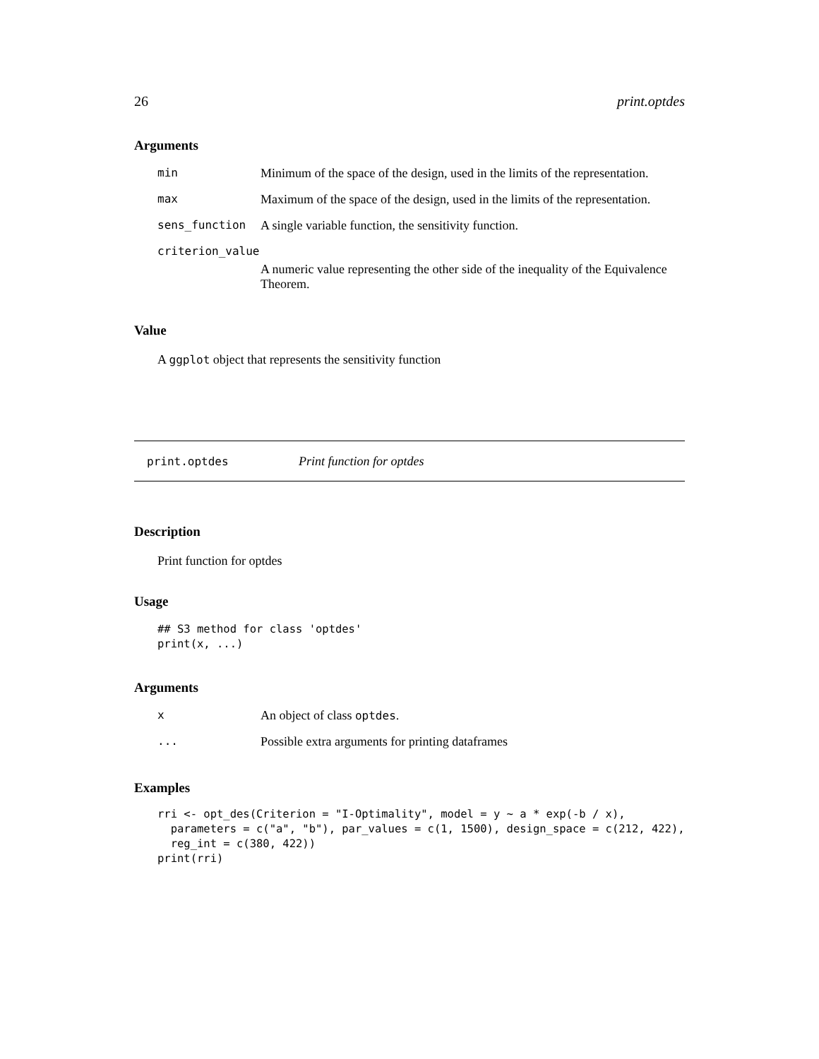26 print.optdes
Arguments
| min | Minimum of the space of the design, used in the limits of the representation. |
| max | Maximum of the space of the design, used in the limits of the representation. |
| sens_function | A single variable function, the sensitivity function. |
| criterion_value | |
| | A numeric value representing the other side of the inequality of the Equivalence Theorem. |
Value
A ggplot object that represents the sensitivity function
print.optdes Print function for optdes
Description
Print function for optdes
Usage
## S3 method for class 'optdes'
print(x, ...)
Arguments
| x | An object of class optdes . |
| ... | Possible extra arguments for printing dataframes |
Examples
rri <- opt_des(Criterion = "I-Optimality", model = y ~ a * exp(-b / x),
  parameters = c("a", "b"), par_values = c(1, 1500), design_space = c(212, 422),
  reg_int = c(380, 422))
print(rri)